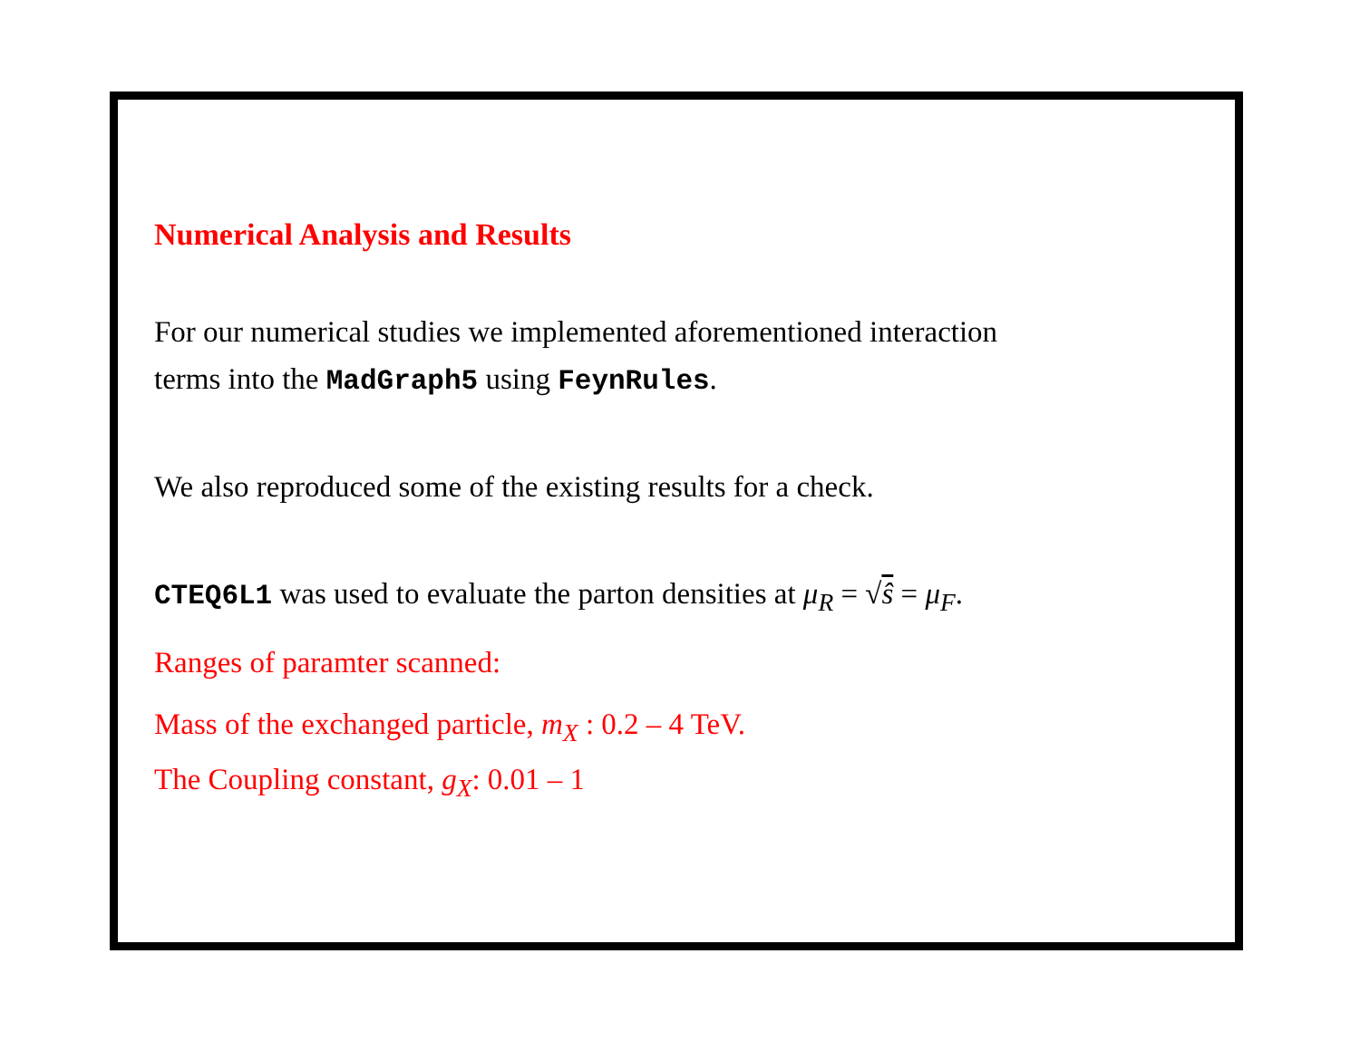Numerical Analysis and Results
For our numerical studies we implemented aforementioned interaction
terms into the MadGraph5 using FeynRules.
We also reproduced some of the existing results for a check.
CTEQ6L1 was used to evaluate the parton densities at μ<sub>R</sub> = √ŝ = μ<sub>F</sub>.
Ranges of paramter scanned:
Mass of the exchanged particle, m<sub>X</sub> : 0.2 – 4 TeV.
The Coupling constant, g<sub>X</sub>: 0.01 – 1